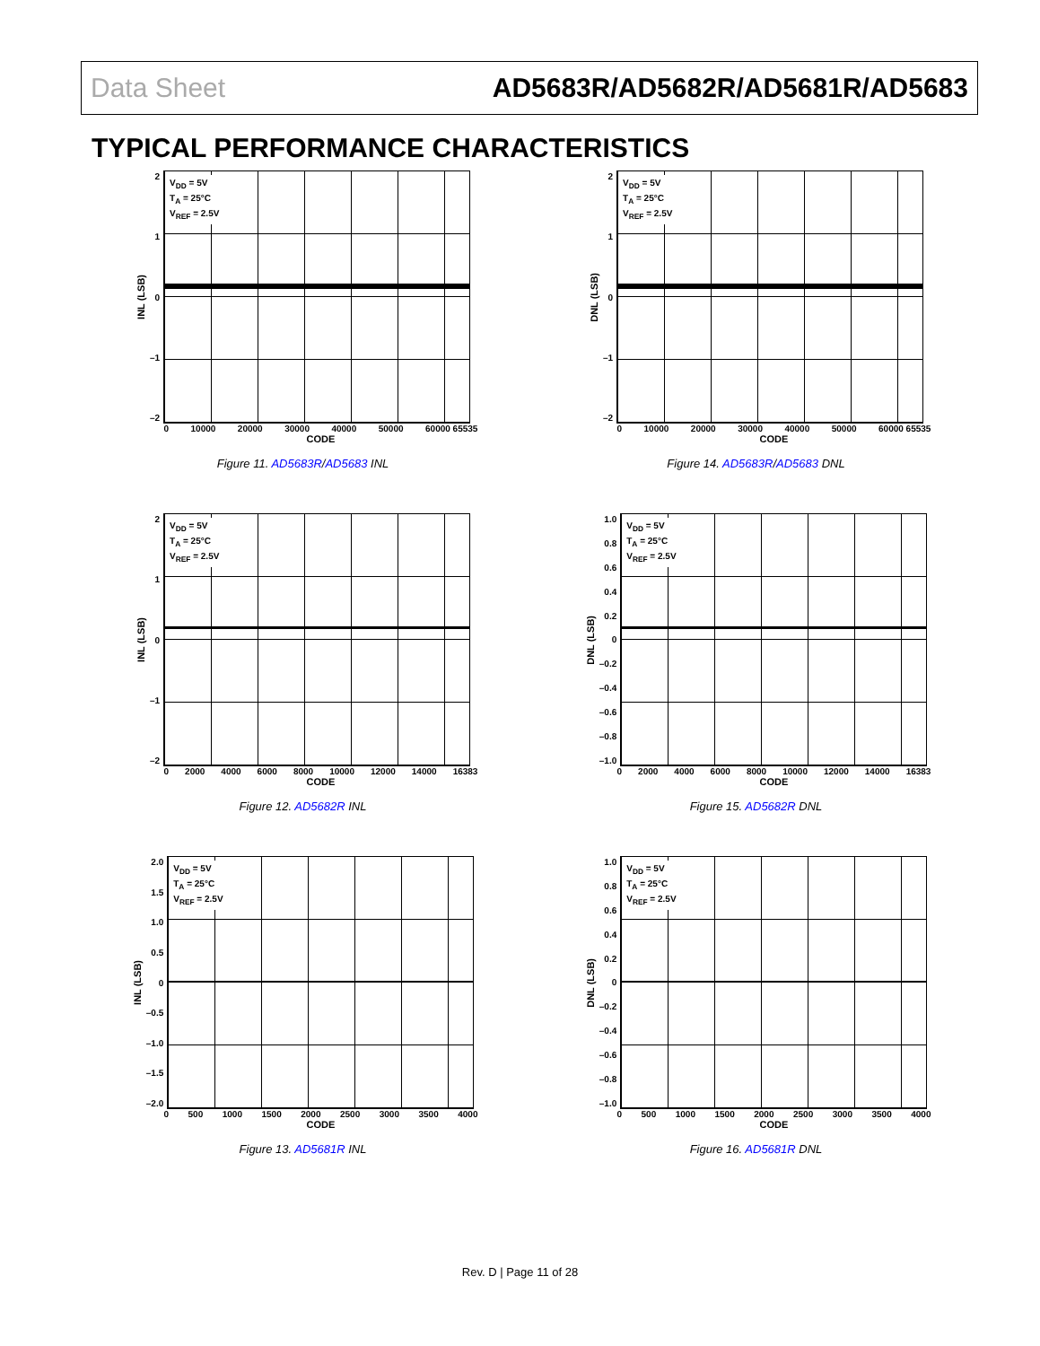Data Sheet AD5683R/AD5682R/AD5681R/AD5683
TYPICAL PERFORMANCE CHARACTERISTICS
INL (LSB)
2
1
0
–1
–2
V<sub>DD</sub> = 5V
T<sub>A</sub> = 25°C
V<sub>REF</sub> = 2.5V
0 10000 20000 30000 40000 50000 60000 65535
CODE
Figure 11. AD5683R/AD5683 INL
DNL (LSB)
2
1
0
–1
–2
V<sub>DD</sub> = 5V
T<sub>A</sub> = 25°C
V<sub>REF</sub> = 2.5V
0 10000 20000 30000 40000 50000 60000 65535
CODE
Figure 14. AD5683R/AD5683 DNL
INL (LSB)
2
1
0
–1
–2
V<sub>DD</sub> = 5V
T<sub>A</sub> = 25°C
V<sub>REF</sub> = 2.5V
0 2000 4000 6000 8000 10000 12000 14000 16383
CODE
Figure 12. AD5682R INL
DNL (LSB)
1.0
0.8
0.6
0.4
0.2
0
–0.2
–0.4
–0.6
–0.8
–1.0
V<sub>DD</sub> = 5V
T<sub>A</sub> = 25°C
V<sub>REF</sub> = 2.5V
0 2000 4000 6000 8000 10000 12000 14000 16383
CODE
Figure 15. AD5682R DNL
INL (LSB)
2.0
1.5
1.0
0.5
0
–0.5
–1.0
–1.5
–2.0
V<sub>DD</sub> = 5V
T<sub>A</sub> = 25°C
V<sub>REF</sub> = 2.5V
0 500 1000 1500 2000 2500 3000 3500 4000
CODE
Figure 13. AD5681R INL
DNL (LSB)
1.0
0.8
0.6
0.4
0.2
0
–0.2
–0.4
–0.6
–0.8
–1.0
V<sub>DD</sub> = 5V
T<sub>A</sub> = 25°C
V<sub>REF</sub> = 2.5V
0 500 1000 1500 2000 2500 3000 3500 4000
CODE
Figure 16. AD5681R DNL
Rev. D | Page 11 of 28